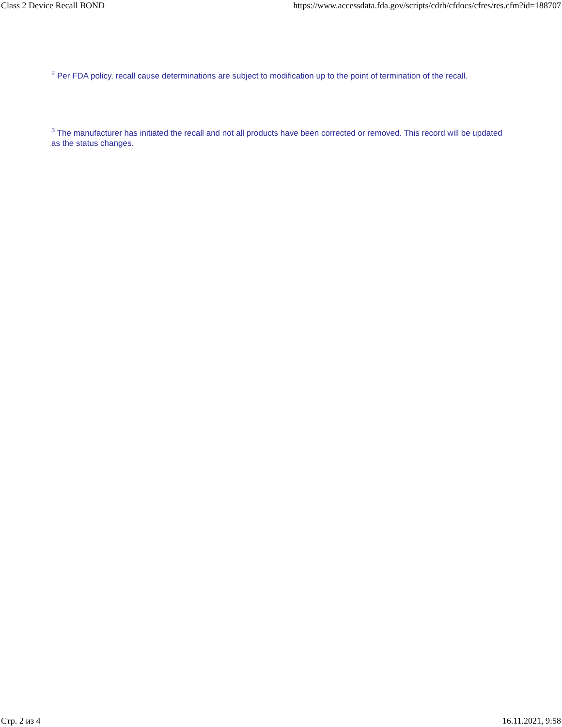Class 2 Device Recall BOND https://www.accessdata.fda.gov/scripts/cdrh/cfdocs/cfres/res.cfm?id=188707
<sup>2</sup> Per FDA policy, recall cause determinations are subject to modification up to the point of termination of the recall.
<sup>3</sup> The manufacturer has initiated the recall and not all products have been corrected or removed. This record will be updated as the status changes.
Стр. 2 из 4 16.11.2021, 9:58